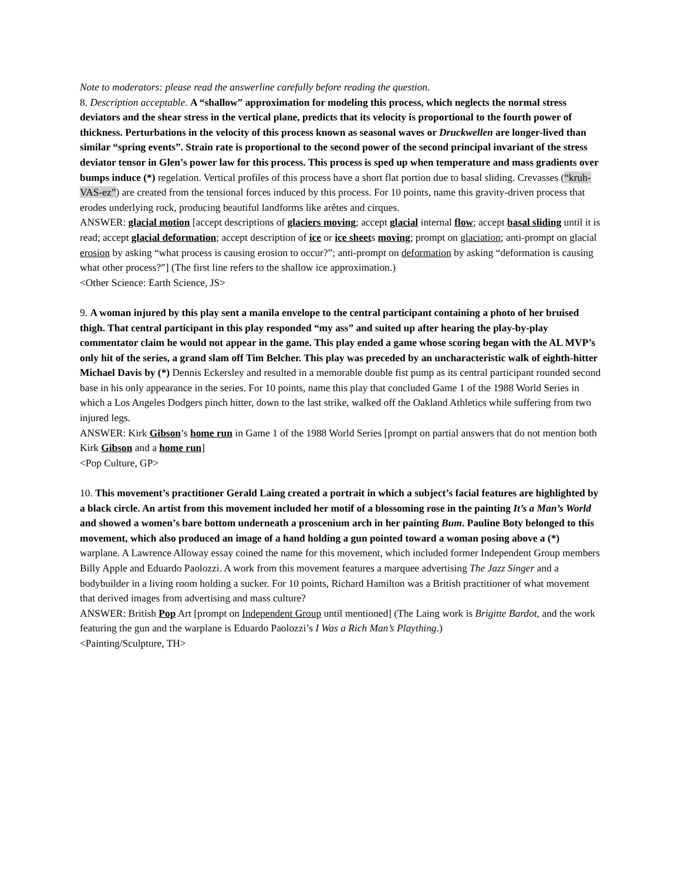Note to moderators: please read the answerline carefully before reading the question.
8. Description acceptable. A “shallow” approximation for modeling this process, which neglects the normal stress deviators and the shear stress in the vertical plane, predicts that its velocity is proportional to the fourth power of thickness. Perturbations in the velocity of this process known as seasonal waves or Druckwellen are longer-lived than similar “spring events”. Strain rate is proportional to the second power of the second principal invariant of the stress deviator tensor in Glen’s power law for this process. This process is sped up when temperature and mass gradients over bumps induce (*) regelation. Vertical profiles of this process have a short flat portion due to basal sliding. Crevasses (“kruh-VAS-ez”) are created from the tensional forces induced by this process. For 10 points, name this gravity-driven process that erodes underlying rock, producing beautiful landforms like arêtes and cirques.
ANSWER: glacial motion [accept descriptions of glaciers moving; accept glacial internal flow; accept basal sliding until it is read; accept glacial deformation; accept description of ice or ice sheets moving; prompt on glaciation; anti-prompt on glacial erosion by asking “what process is causing erosion to occur?”; anti-prompt on deformation by asking “deformation is causing what other process?”] (The first line refers to the shallow ice approximation.)
<Other Science: Earth Science, JS>
9. A woman injured by this play sent a manila envelope to the central participant containing a photo of her bruised thigh. That central participant in this play responded “my ass” and suited up after hearing the play-by-play commentator claim he would not appear in the game. This play ended a game whose scoring began with the AL MVP’s only hit of the series, a grand slam off Tim Belcher. This play was preceded by an uncharacteristic walk of eighth-hitter Michael Davis by (*) Dennis Eckersley and resulted in a memorable double fist pump as its central participant rounded second base in his only appearance in the series. For 10 points, name this play that concluded Game 1 of the 1988 World Series in which a Los Angeles Dodgers pinch hitter, down to the last strike, walked off the Oakland Athletics while suffering from two injured legs.
ANSWER: Kirk Gibson’s home run in Game 1 of the 1988 World Series [prompt on partial answers that do not mention both Kirk Gibson and a home run]
<Pop Culture, GP>
10. This movement’s practitioner Gerald Laing created a portrait in which a subject’s facial features are highlighted by a black circle. An artist from this movement included her motif of a blossoming rose in the painting It’s a Man’s World and showed a women’s bare bottom underneath a proscenium arch in her painting Bum. Pauline Boty belonged to this movement, which also produced an image of a hand holding a gun pointed toward a woman posing above a (*) warplane. A Lawrence Alloway essay coined the name for this movement, which included former Independent Group members Billy Apple and Eduardo Paolozzi. A work from this movement features a marquee advertising The Jazz Singer and a bodybuilder in a living room holding a sucker. For 10 points, Richard Hamilton was a British practitioner of what movement that derived images from advertising and mass culture?
ANSWER: British Pop Art [prompt on Independent Group until mentioned] (The Laing work is Brigitte Bardot, and the work featuring the gun and the warplane is Eduardo Paolozzi’s I Was a Rich Man’s Plaything.)
<Painting/Sculpture, TH>